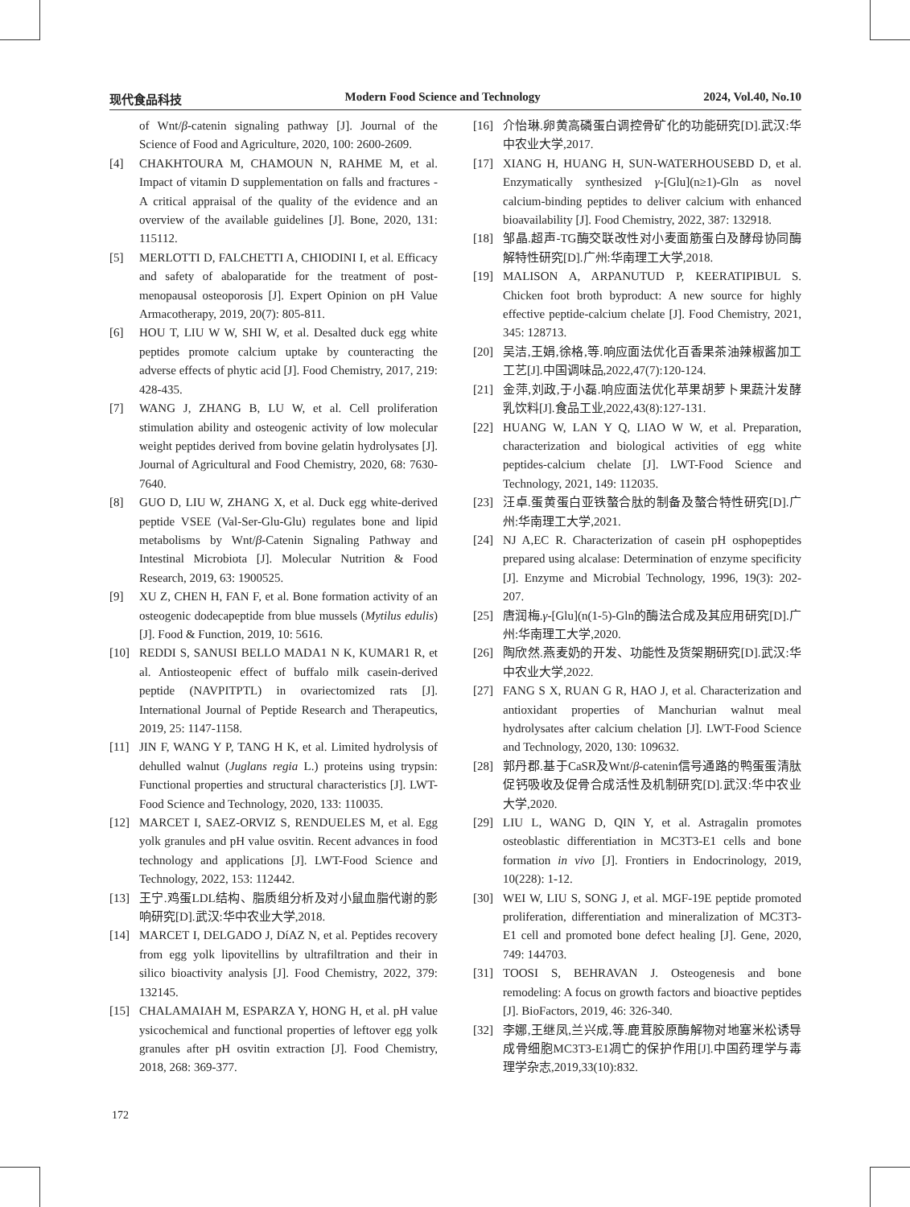现代食品科技 Modern Food Science and Technology 2024, Vol.40, No.10
of Wnt/β-catenin signaling pathway [J]. Journal of the Science of Food and Agriculture, 2020, 100: 2600-2609.
[4] CHAKHTOURA M, CHAMOUN N, RAHME M, et al. Impact of vitamin D supplementation on falls and fractures -A critical appraisal of the quality of the evidence and an overview of the available guidelines [J]. Bone, 2020, 131: 115112.
[5] MERLOTTI D, FALCHETTI A, CHIODINI I, et al. Efficacy and safety of abaloparatide for the treatment of post-menopausal osteoporosis [J]. Expert Opinion on pH Value Armacotherapy, 2019, 20(7): 805-811.
[6] HOU T, LIU W W, SHI W, et al. Desalted duck egg white peptides promote calcium uptake by counteracting the adverse effects of phytic acid [J]. Food Chemistry, 2017, 219: 428-435.
[7] WANG J, ZHANG B, LU W, et al. Cell proliferation stimulation ability and osteogenic activity of low molecular weight peptides derived from bovine gelatin hydrolysates [J]. Journal of Agricultural and Food Chemistry, 2020, 68: 7630-7640.
[8] GUO D, LIU W, ZHANG X, et al. Duck egg white-derived peptide VSEE (Val-Ser-Glu-Glu) regulates bone and lipid metabolisms by Wnt/β-Catenin Signaling Pathway and Intestinal Microbiota [J]. Molecular Nutrition & Food Research, 2019, 63: 1900525.
[9] XU Z, CHEN H, FAN F, et al. Bone formation activity of an osteogenic dodecapeptide from blue mussels (Mytilus edulis) [J]. Food & Function, 2019, 10: 5616.
[10] REDDI S, SANUSI BELLO MADA1 N K, KUMAR1 R, et al. Antiosteopenic effect of buffalo milk casein-derived peptide (NAVPITPTL) in ovariectomized rats [J]. International Journal of Peptide Research and Therapeutics, 2019, 25: 1147-1158.
[11] JIN F, WANG Y P, TANG H K, et al. Limited hydrolysis of dehulled walnut (Juglans regia L.) proteins using trypsin: Functional properties and structural characteristics [J]. LWT-Food Science and Technology, 2020, 133: 110035.
[12] MARCET I, SAEZ-ORVIZ S, RENDUELES M, et al. Egg yolk granules and pH value osvitin. Recent advances in food technology and applications [J]. LWT-Food Science and Technology, 2022, 153: 112442.
[13] 王宁.鸡蛋LDL结构、脂质组分析及对小鼠血脂代谢的影响研究[D].武汉:华中农业大学,2018.
[14] MARCET I, DELGADO J, DíAZ N, et al. Peptides recovery from egg yolk lipovitellins by ultrafiltration and their in silico bioactivity analysis [J]. Food Chemistry, 2022, 379: 132145.
[15] CHALAMAIAH M, ESPARZA Y, HONG H, et al. pH value ysicochemical and functional properties of leftover egg yolk granules after pH osvitin extraction [J]. Food Chemistry, 2018, 268: 369-377.
[16] 介怡琳.卵黄高磷蛋白调控骨矿化的功能研究[D].武汉:华中农业大学,2017.
[17] XIANG H, HUANG H, SUN-WATERHOUSEBD D, et al. Enzymatically synthesized γ-[Glu](n≥1)-Gln as novel calcium-binding peptides to deliver calcium with enhanced bioavailability [J]. Food Chemistry, 2022, 387: 132918.
[18] 邹晶.超声-TG酶交联改性对小麦面筋蛋白及酵母协同酶解特性研究[D].广州:华南理工大学,2018.
[19] MALISON A, ARPANUTUD P, KEERATIPIBUL S. Chicken foot broth byproduct: A new source for highly effective peptide-calcium chelate [J]. Food Chemistry, 2021, 345: 128713.
[20] 吴洁,王娟,徐格,等.响应面法优化百香果茶油辣椒酱加工工艺[J].中国调味品,2022,47(7):120-124.
[21] 金萍,刘政,于小磊.响应面法优化苹果胡萝卜果蔬汁发酵乳饮料[J].食品工业,2022,43(8):127-131.
[22] HUANG W, LAN Y Q, LIAO W W, et al. Preparation, characterization and biological activities of egg white peptides-calcium chelate [J]. LWT-Food Science and Technology, 2021, 149: 112035.
[23] 汪卓.蛋黄蛋白亚铁螯合肽的制备及螯合特性研究[D].广州:华南理工大学,2021.
[24] NJ A,EC R. Characterization of casein pH osphopeptides prepared using alcalase: Determination of enzyme specificity [J]. Enzyme and Microbial Technology, 1996, 19(3): 202-207.
[25] 唐润梅.γ-[Glu](n(1-5)-Gln的酶法合成及其应用研究[D].广州:华南理工大学,2020.
[26] 陶欣然.燕麦奶的开发、功能性及货架期研究[D].武汉:华中农业大学,2022.
[27] FANG S X, RUAN G R, HAO J, et al. Characterization and antioxidant properties of Manchurian walnut meal hydrolysates after calcium chelation [J]. LWT-Food Science and Technology, 2020, 130: 109632.
[28] 郭丹郡.基于CaSR及Wnt/β-catenin信号通路的鸭蛋蛋清肽促钙吸收及促骨合成活性及机制研究[D].武汉:华中农业大学,2020.
[29] LIU L, WANG D, QIN Y, et al. Astragalin promotes osteoblastic differentiation in MC3T3-E1 cells and bone formation in vivo [J]. Frontiers in Endocrinology, 2019, 10(228): 1-12.
[30] WEI W, LIU S, SONG J, et al. MGF-19E peptide promoted proliferation, differentiation and mineralization of MC3T3-E1 cell and promoted bone defect healing [J]. Gene, 2020, 749: 144703.
[31] TOOSI S, BEHRAVAN J. Osteogenesis and bone remodeling: A focus on growth factors and bioactive peptides [J]. BioFactors, 2019, 46: 326-340.
[32] 李娜,王继凤,兰兴成,等.鹿茸胶原酶解物对地塞米松诱导成骨细胞MC3T3-E1凋亡的保护作用[J].中国药理学与毒理学杂志,2019,33(10):832.
172